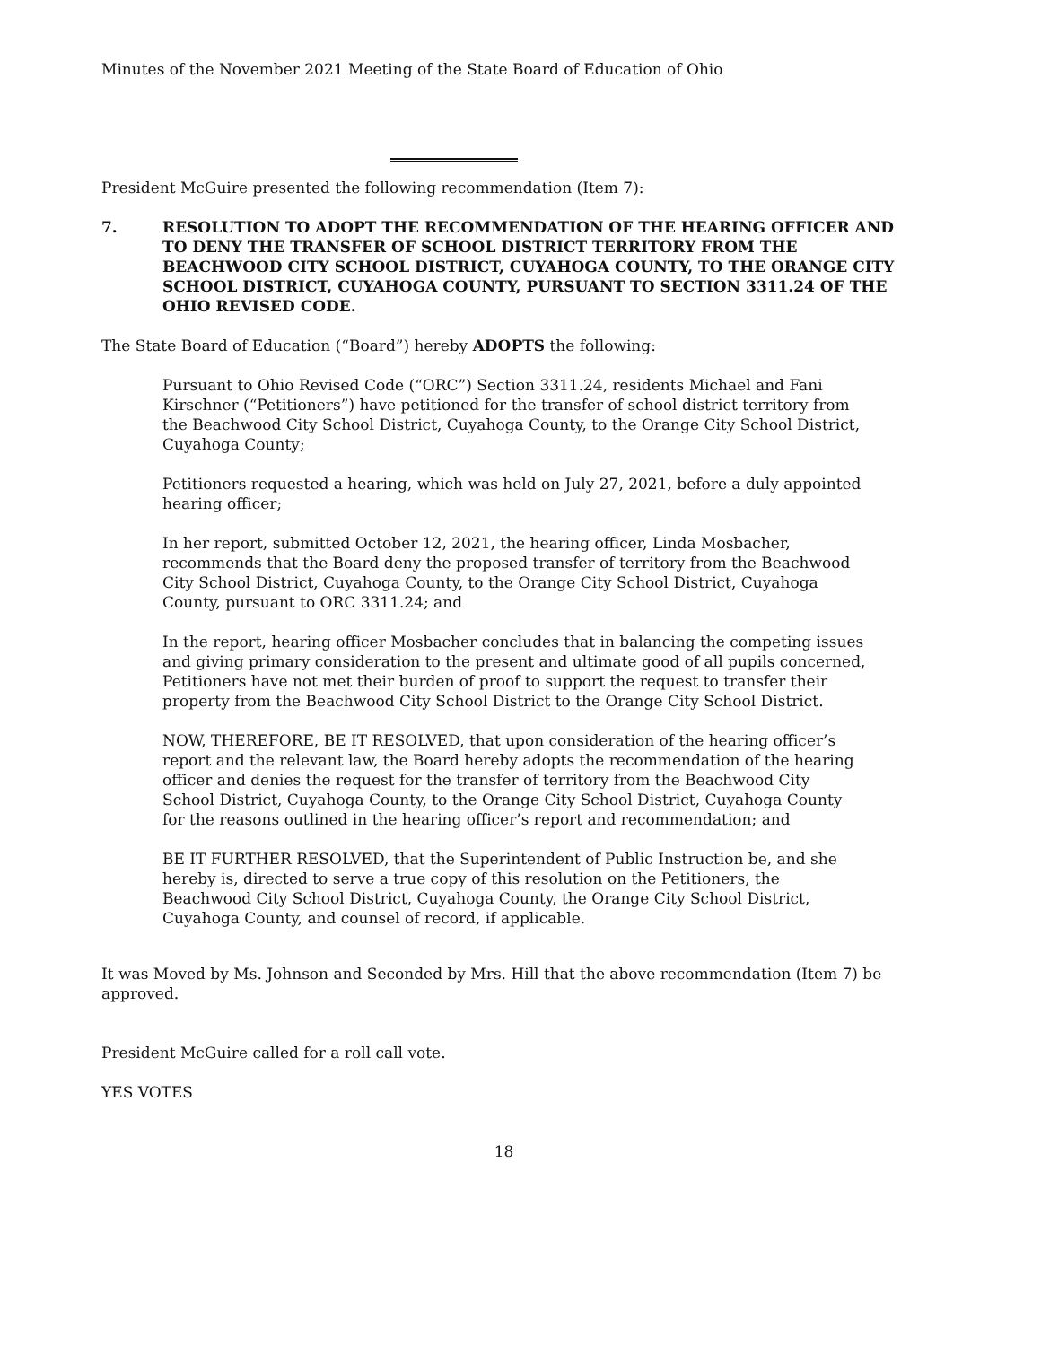Minutes of the November 2021 Meeting of the State Board of Education of Ohio
President McGuire presented the following recommendation (Item 7):
7. RESOLUTION TO ADOPT THE RECOMMENDATION OF THE HEARING OFFICER AND TO DENY THE TRANSFER OF SCHOOL DISTRICT TERRITORY FROM THE BEACHWOOD CITY SCHOOL DISTRICT, CUYAHOGA COUNTY, TO THE ORANGE CITY SCHOOL DISTRICT, CUYAHOGA COUNTY, PURSUANT TO SECTION 3311.24 OF THE OHIO REVISED CODE.
The State Board of Education (“Board”) hereby ADOPTS the following:
Pursuant to Ohio Revised Code (“ORC”) Section 3311.24, residents Michael and Fani Kirschner (“Petitioners”) have petitioned for the transfer of school district territory from the Beachwood City School District, Cuyahoga County, to the Orange City School District, Cuyahoga County;
Petitioners requested a hearing, which was held on July 27, 2021, before a duly appointed hearing officer;
In her report, submitted October 12, 2021, the hearing officer, Linda Mosbacher, recommends that the Board deny the proposed transfer of territory from the Beachwood City School District, Cuyahoga County, to the Orange City School District, Cuyahoga County, pursuant to ORC 3311.24; and
In the report, hearing officer Mosbacher concludes that in balancing the competing issues and giving primary consideration to the present and ultimate good of all pupils concerned, Petitioners have not met their burden of proof to support the request to transfer their property from the Beachwood City School District to the Orange City School District.
NOW, THEREFORE, BE IT RESOLVED, that upon consideration of the hearing officer’s report and the relevant law, the Board hereby adopts the recommendation of the hearing officer and denies the request for the transfer of territory from the Beachwood City School District, Cuyahoga County, to the Orange City School District, Cuyahoga County for the reasons outlined in the hearing officer’s report and recommendation; and
BE IT FURTHER RESOLVED, that the Superintendent of Public Instruction be, and she hereby is, directed to serve a true copy of this resolution on the Petitioners, the Beachwood City School District, Cuyahoga County, the Orange City School District, Cuyahoga County, and counsel of record, if applicable.
It was Moved by Ms. Johnson and Seconded by Mrs. Hill that the above recommendation (Item 7) be approved.
President McGuire called for a roll call vote.
YES VOTES
18